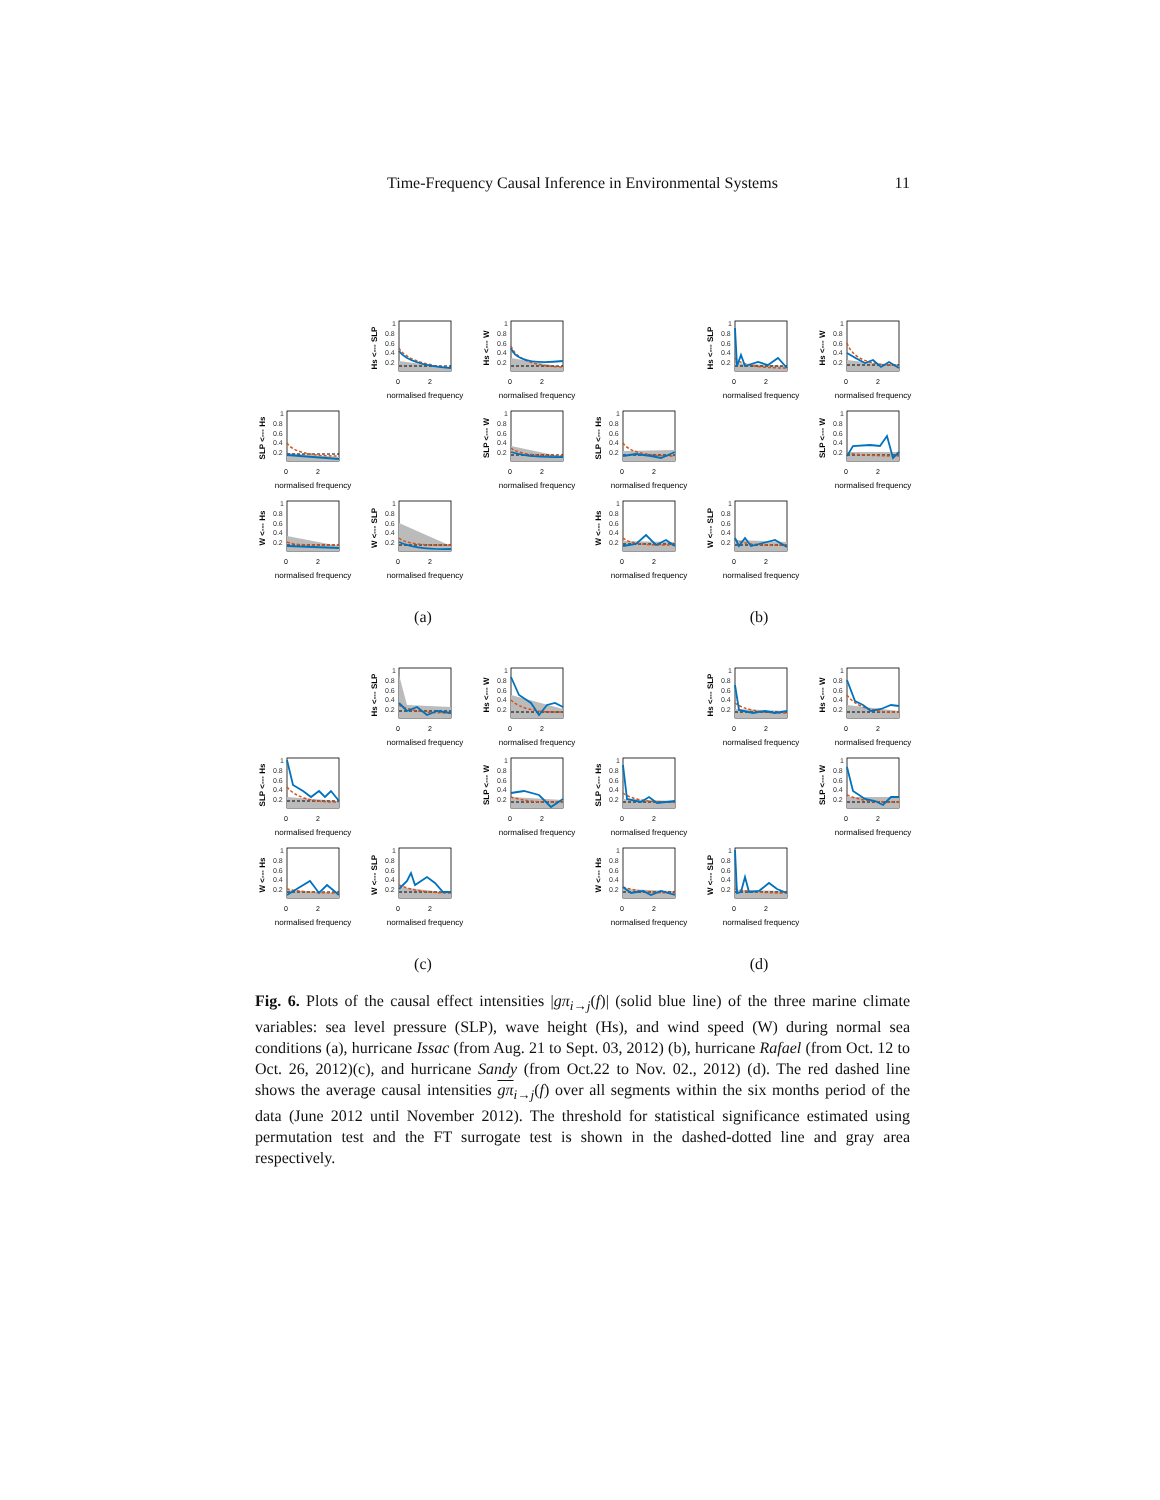Time-Frequency Causal Inference in Environmental Systems 11
Hs <--- SLP
1
0.8
0.6
0.4
0.2
0
2
normalised frequency
Hs <--- W
1
0.8
0.6
0.4
0.2
0
2
normalised frequency
SLP <--- Hs
1
0.8
0.6
0.4
0.2
0
2
normalised frequency
SLP <--- W
1
0.8
0.6
0.4
0.2
0
2
normalised frequency
W <--- Hs
1
0.8
0.6
0.4
0.2
0
2
normalised frequency
W <--- SLP
1
0.8
0.6
0.4
0.2
0
2
normalised frequency
(a)
Hs <--- SLP
1
0.8
0.6
0.4
0.2
0
2
normalised frequency
Hs <--- W
1
0.8
0.6
0.4
0.2
0
2
normalised frequency
SLP <--- Hs
1
0.8
0.6
0.4
0.2
0
2
normalised frequency
SLP <--- W
1
0.8
0.6
0.4
0.2
0
2
normalised frequency
W <--- Hs
1
0.8
0.6
0.4
0.2
0
2
normalised frequency
W <--- SLP
1
0.8
0.6
0.4
0.2
0
2
normalised frequency
(b)
Hs <--- SLP
1
0.8
0.6
0.4
0.2
0
2
normalised frequency
Hs <--- W
1
0.8
0.6
0.4
0.2
0
2
normalised frequency
SLP <--- Hs
1
0.8
0.6
0.4
0.2
0
2
normalised frequency
SLP <--- W
1
0.8
0.6
0.4
0.2
0
2
normalised frequency
W <--- Hs
1
0.8
0.6
0.4
0.2
0
2
normalised frequency
W <--- SLP
1
0.8
0.6
0.4
0.2
0
2
normalised frequency
(c)
Hs <--- SLP
1
0.8
0.6
0.4
0.2
0
2
normalised frequency
Hs <--- W
1
0.8
0.6
0.4
0.2
0
2
normalised frequency
SLP <--- Hs
1
0.8
0.6
0.4
0.2
0
2
normalised frequency
SLP <--- W
1
0.8
0.6
0.4
0.2
0
2
normalised frequency
W <--- Hs
1
0.8
0.6
0.4
0.2
0
2
normalised frequency
W <--- SLP
1
0.8
0.6
0.4
0.2
0
2
normalised frequency
(d)
Fig. 6. Plots of the causal effect intensities |gπ<sub>i→j</sub>(f)| (solid blue line) of the three marine climate variables: sea level pressure (SLP), wave height (Hs), and wind speed (W) during normal sea conditions (a), hurricane Issac (from Aug. 21 to Sept. 03, 2012) (b), hurricane Rafael (from Oct. 12 to Oct. 26, 2012)(c), and hurricane Sandy (from Oct.22 to Nov. 02., 2012) (d). The red dashed line shows the average causal intensities gπ<sub>i→j</sub>(f) over all segments within the six months period of the data (June 2012 until November 2012). The threshold for statistical significance estimated using permutation test and the FT surrogate test is shown in the dashed-dotted line and gray area respectively.